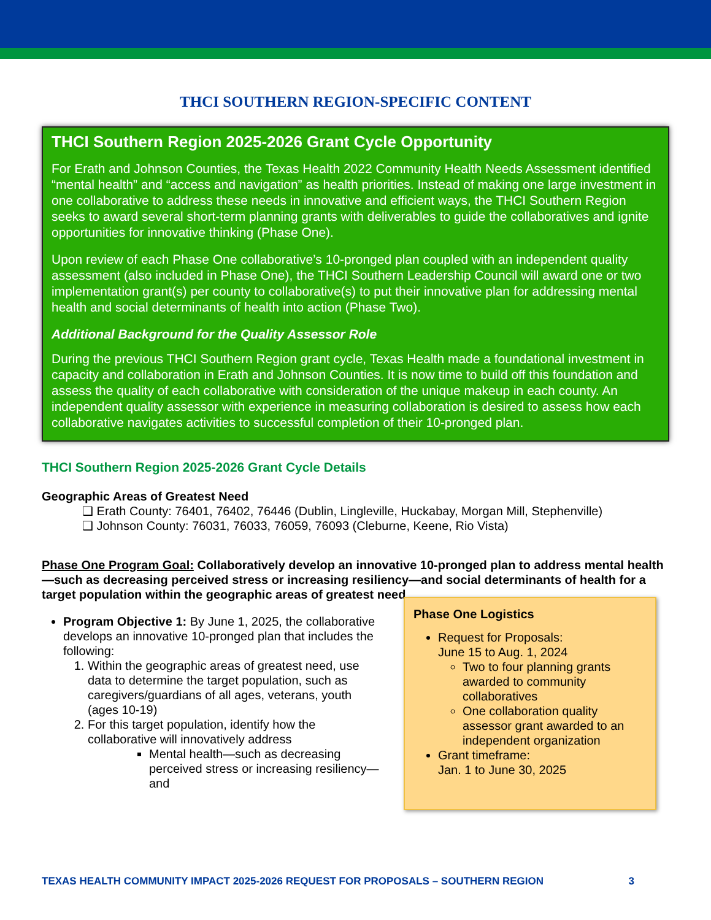THCI SOUTHERN REGION-SPECIFIC CONTENT
THCI Southern Region 2025-2026 Grant Cycle Opportunity
For Erath and Johnson Counties, the Texas Health 2022 Community Health Needs Assessment identified “mental health” and “access and navigation” as health priorities. Instead of making one large investment in one collaborative to address these needs in innovative and efficient ways, the THCI Southern Region seeks to award several short-term planning grants with deliverables to guide the collaboratives and ignite opportunities for innovative thinking (Phase One).
Upon review of each Phase One collaborative’s 10-pronged plan coupled with an independent quality assessment (also included in Phase One), the THCI Southern Leadership Council will award one or two implementation grant(s) per county to collaborative(s) to put their innovative plan for addressing mental health and social determinants of health into action (Phase Two).
Additional Background for the Quality Assessor Role
During the previous THCI Southern Region grant cycle, Texas Health made a foundational investment in capacity and collaboration in Erath and Johnson Counties. It is now time to build off this foundation and assess the quality of each collaborative with consideration of the unique makeup in each county. An independent quality assessor with experience in measuring collaboration is desired to assess how each collaborative navigates activities to successful completion of their 10-pronged plan.
THCI Southern Region 2025-2026 Grant Cycle Details
Geographic Areas of Greatest Need
❑ Erath County: 76401, 76402, 76446 (Dublin, Lingleville, Huckabay, Morgan Mill, Stephenville)
❑ Johnson County: 76031, 76033, 76059, 76093 (Cleburne, Keene, Rio Vista)
Phase One Program Goal: Collaboratively develop an innovative 10-pronged plan to address mental health—such as decreasing perceived stress or increasing resiliency—and social determinants of health for a target population within the geographic areas of greatest need.
Program Objective 1: By June 1, 2025, the collaborative develops an innovative 10-pronged plan that includes the following:
1. Within the geographic areas of greatest need, use data to determine the target population, such as caregivers/guardians of all ages, veterans, youth (ages 10-19)
2. For this target population, identify how the collaborative will innovatively address
Mental health—such as decreasing perceived stress or increasing resiliency—and
Phase One Logistics
Request for Proposals:
June 15 to Aug. 1, 2024
Two to four planning grants awarded to community collaboratives
One collaboration quality assessor grant awarded to an independent organization
Grant timeframe:
Jan. 1 to June 30, 2025
TEXAS HEALTH COMMUNITY IMPACT 2025-2026 REQUEST FOR PROPOSALS – SOUTHERN REGION 3